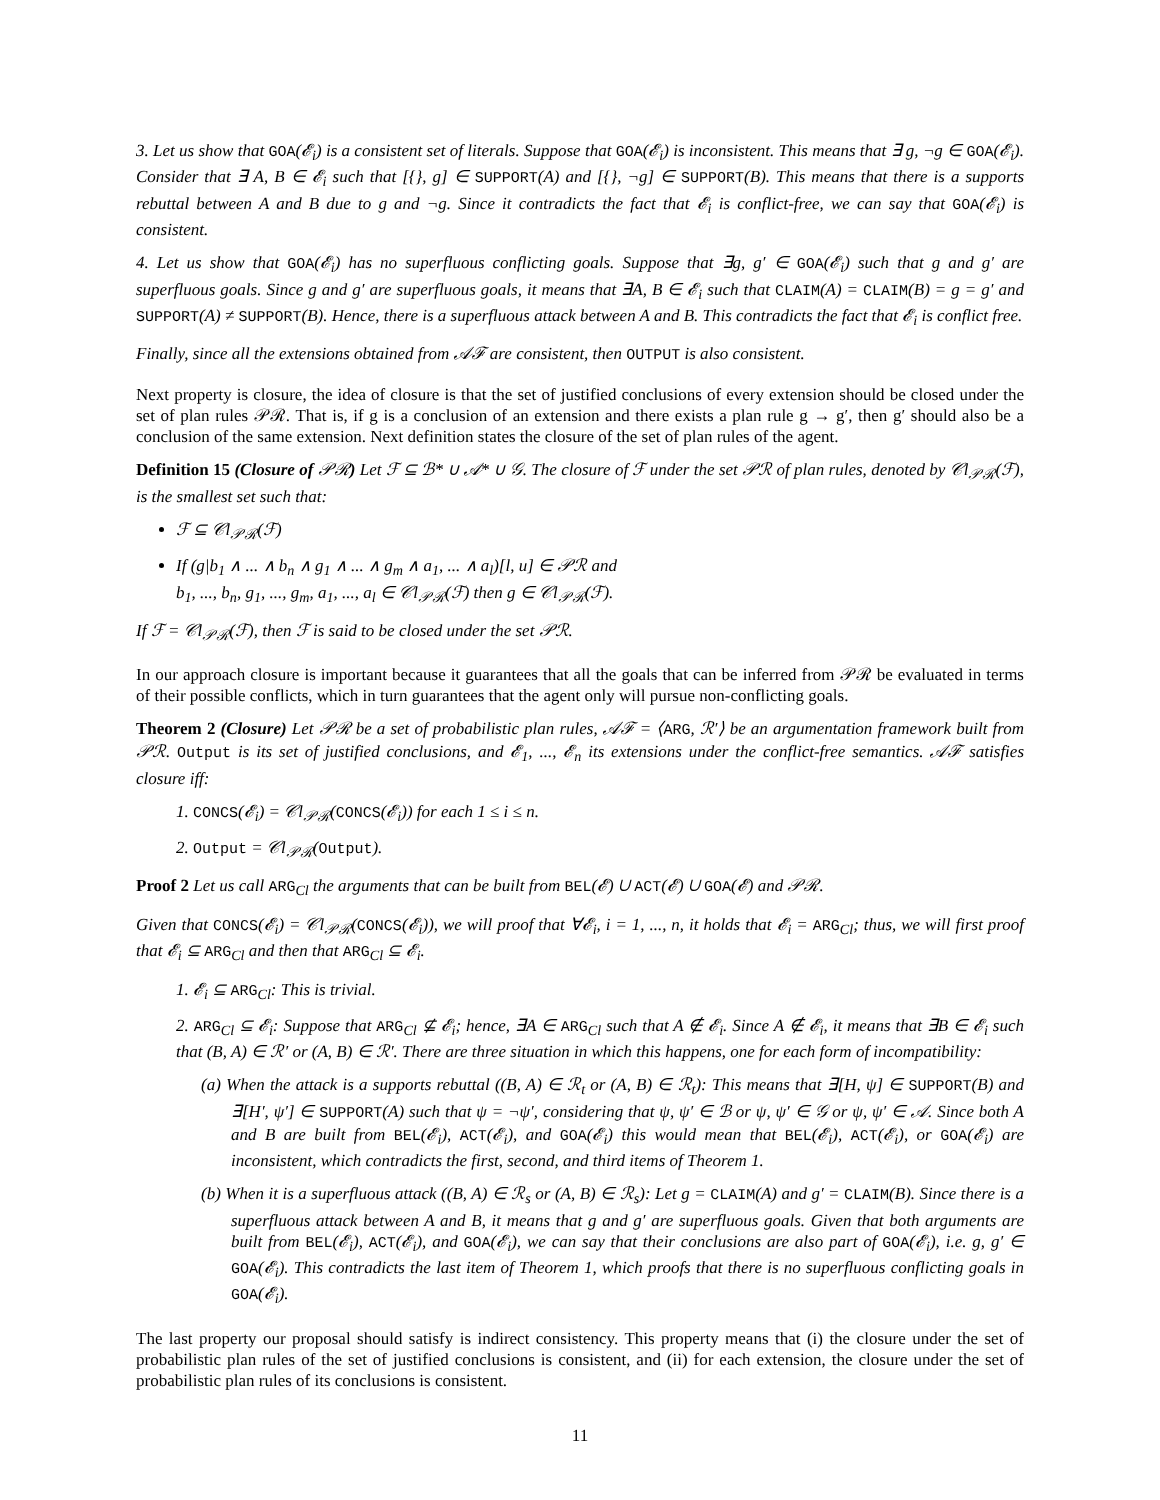3. Let us show that GOA(𝓔<sub>i</sub>) is a consistent set of literals. Suppose that GOA(𝓔<sub>i</sub>) is inconsistent. This means that ∃ g, ¬g ∈ GOA(𝓔<sub>i</sub>). Consider that ∃ A, B ∈ 𝓔<sub>i</sub> such that [{}, g] ∈ SUPPORT(A) and [{}, ¬g] ∈ SUPPORT(B). This means that there is a supports rebuttal between A and B due to g and ¬g. Since it contradicts the fact that 𝓔<sub>i</sub> is conflict-free, we can say that GOA(𝓔<sub>i</sub>) is consistent.
4. Let us show that GOA(𝓔<sub>i</sub>) has no superfluous conflicting goals. Suppose that ∃g, g′ ∈ GOA(𝓔<sub>i</sub>) such that g and g′ are superfluous goals. Since g and g′ are superfluous goals, it means that ∃A, B ∈ 𝓔<sub>i</sub> such that CLAIM(A) = CLAIM(B) = g = g′ and SUPPORT(A) ≠ SUPPORT(B). Hence, there is a superfluous attack between A and B. This contradicts the fact that 𝓔<sub>i</sub> is conflict free.
Finally, since all the extensions obtained from 𝒜ℱ are consistent, then OUTPUT is also consistent.
Next property is closure, the idea of closure is that the set of justified conclusions of every extension should be closed under the set of plan rules 𝒫ℛ. That is, if g is a conclusion of an extension and there exists a plan rule g → g′, then g′ should also be a conclusion of the same extension. Next definition states the closure of the set of plan rules of the agent.
Definition 15 (Closure of 𝒫ℛ) Let ℱ ⊆ ℬ* ∪ 𝒜* ∪ 𝒢. The closure of ℱ under the set 𝒫ℛ of plan rules, denoted by 𝒞l<sub>𝒫ℛ</sub>(ℱ), is the smallest set such that:
ℱ ⊆ 𝒞l<sub>𝒫ℛ</sub>(ℱ)
If (g|b<sub>1</sub> ∧ ... ∧ b<sub>n</sub> ∧ g<sub>1</sub> ∧ ... ∧ g<sub>m</sub> ∧ a<sub>1</sub>, ... ∧ a<sub>l</sub>)[l, u] ∈ 𝒫ℛ and
b<sub>1</sub>, ..., b<sub>n</sub>, g<sub>1</sub>, ..., g<sub>m</sub>, a<sub>1</sub>, ..., a<sub>l</sub> ∈ 𝒞l<sub>𝒫ℛ</sub>(ℱ) then g ∈ 𝒞l<sub>𝒫ℛ</sub>(ℱ).
If ℱ = 𝒞l<sub>𝒫ℛ</sub>(ℱ), then ℱ is said to be closed under the set 𝒫ℛ.
In our approach closure is important because it guarantees that all the goals that can be inferred from 𝒫ℛ be evaluated in terms of their possible conflicts, which in turn guarantees that the agent only will pursue non-conflicting goals.
Theorem 2 (Closure) Let 𝒫ℛ be a set of probabilistic plan rules, 𝒜ℱ = ⟨ARG, ℛ′⟩ be an argumentation framework built from 𝒫ℛ. Output is its set of justified conclusions, and 𝓔<sub>1</sub>, ..., 𝓔<sub>n</sub> its extensions under the conflict-free semantics. 𝒜ℱ satisfies closure iff:
1. CONCS(𝓔<sub>i</sub>) = 𝒞l<sub>𝒫ℛ</sub>(CONCS(𝓔<sub>i</sub>)) for each 1 ≤ i ≤ n.
2. Output = 𝒞l<sub>𝒫ℛ</sub>(Output).
Proof 2 Let us call ARG<sub>Cl</sub> the arguments that can be built from BEL(𝓔) ∪ ACT(𝓔) ∪ GOA(𝓔) and 𝒫ℛ.
Given that CONCS(𝓔<sub>i</sub>) = 𝒞l<sub>𝒫ℛ</sub>(CONCS(𝓔<sub>i</sub>)), we will proof that ∀𝓔<sub>i</sub>, i = 1, ..., n, it holds that 𝓔<sub>i</sub> = ARG<sub>Cl</sub>; thus, we will first proof that 𝓔<sub>i</sub> ⊆ ARG<sub>Cl</sub> and then that ARG<sub>Cl</sub> ⊆ 𝓔<sub>i</sub>.
1. 𝓔<sub>i</sub> ⊆ ARG<sub>Cl</sub>: This is trivial.
2. ARG<sub>Cl</sub> ⊆ 𝓔<sub>i</sub>: Suppose that ARG<sub>Cl</sub> ⊈ 𝓔<sub>i</sub>; hence, ∃A ∈ ARG<sub>Cl</sub> such that A ∉ 𝓔<sub>i</sub>. Since A ∉ 𝓔<sub>i</sub>, it means that ∃B ∈ 𝓔<sub>i</sub> such that (B, A) ∈ ℛ′ or (A, B) ∈ ℛ′. There are three situation in which this happens, one for each form of incompatibility:
(a) When the attack is a supports rebuttal ((B, A) ∈ ℛ<sub>t</sub> or (A, B) ∈ ℛ<sub>t</sub>): This means that ∃[H, ψ] ∈ SUPPORT(B) and ∃[H′, ψ′] ∈ SUPPORT(A) such that ψ = ¬ψ′, considering that ψ, ψ′ ∈ ℬ or ψ, ψ′ ∈ 𝒢 or ψ, ψ′ ∈ 𝒜. Since both A and B are built from BEL(𝓔<sub>i</sub>), ACT(𝓔<sub>i</sub>), and GOA(𝓔<sub>i</sub>) this would mean that BEL(𝓔<sub>i</sub>), ACT(𝓔<sub>i</sub>), or GOA(𝓔<sub>i</sub>) are inconsistent, which contradicts the first, second, and third items of Theorem 1.
(b) When it is a superfluous attack ((B, A) ∈ ℛ<sub>s</sub> or (A, B) ∈ ℛ<sub>s</sub>): Let g = CLAIM(A) and g′ = CLAIM(B). Since there is a superfluous attack between A and B, it means that g and g′ are superfluous goals. Given that both arguments are built from BEL(𝓔<sub>i</sub>), ACT(𝓔<sub>i</sub>), and GOA(𝓔<sub>i</sub>), we can say that their conclusions are also part of GOA(𝓔<sub>i</sub>), i.e. g, g′ ∈ GOA(𝓔<sub>i</sub>). This contradicts the last item of Theorem 1, which proofs that there is no superfluous conflicting goals in GOA(𝓔<sub>i</sub>).
The last property our proposal should satisfy is indirect consistency. This property means that (i) the closure under the set of probabilistic plan rules of the set of justified conclusions is consistent, and (ii) for each extension, the closure under the set of probabilistic plan rules of its conclusions is consistent.
11